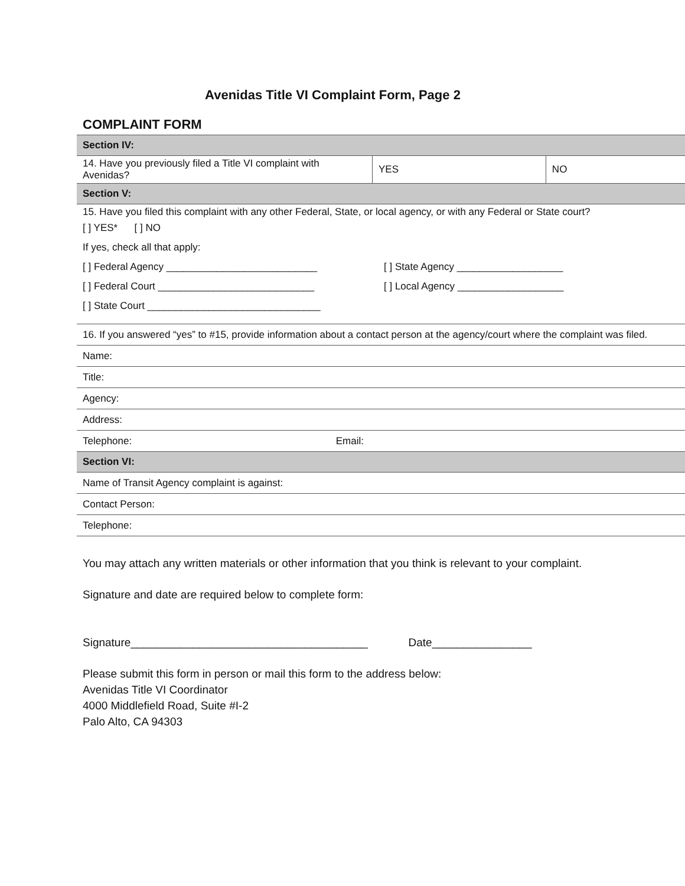Avenidas Title VI Complaint Form, Page 2
COMPLAINT FORM
| Section IV: | | |
| --- | --- | --- |
| 14. Have you previously filed a Title VI complaint with Avenidas? | YES | NO |
| Section V: | | |
| 15. Have you filed this complaint with any other Federal, State, or local agency, or with any Federal or State court? [ ] YES* [ ] NO If yes, check all that apply: [ ] Federal Agency ___________________________ [ ] State Agency ___________________ [ ] Federal Court ____________________________ [ ] Local Agency ___________________ [ ] State Court _______________________________ | | |
| 16. If you answered “yes” to #15, provide information about a contact person at the agency/court where the complaint was filed. | | |
| Name: | | |
| Title: | | |
| Agency: | | |
| Address: | | |
| Telephone: Email: | | |
| Section VI: | | |
| Name of Transit Agency complaint is against: | | |
| Contact Person: | | |
| Telephone: | | |
You may attach any written materials or other information that you think is relevant to your complaint.
Signature and date are required below to complete form:
Signature______________________________________ Date________________
Please submit this form in person or mail this form to the address below:
Avenidas Title VI Coordinator
4000 Middlefield Road, Suite #I-2
Palo Alto, CA 94303